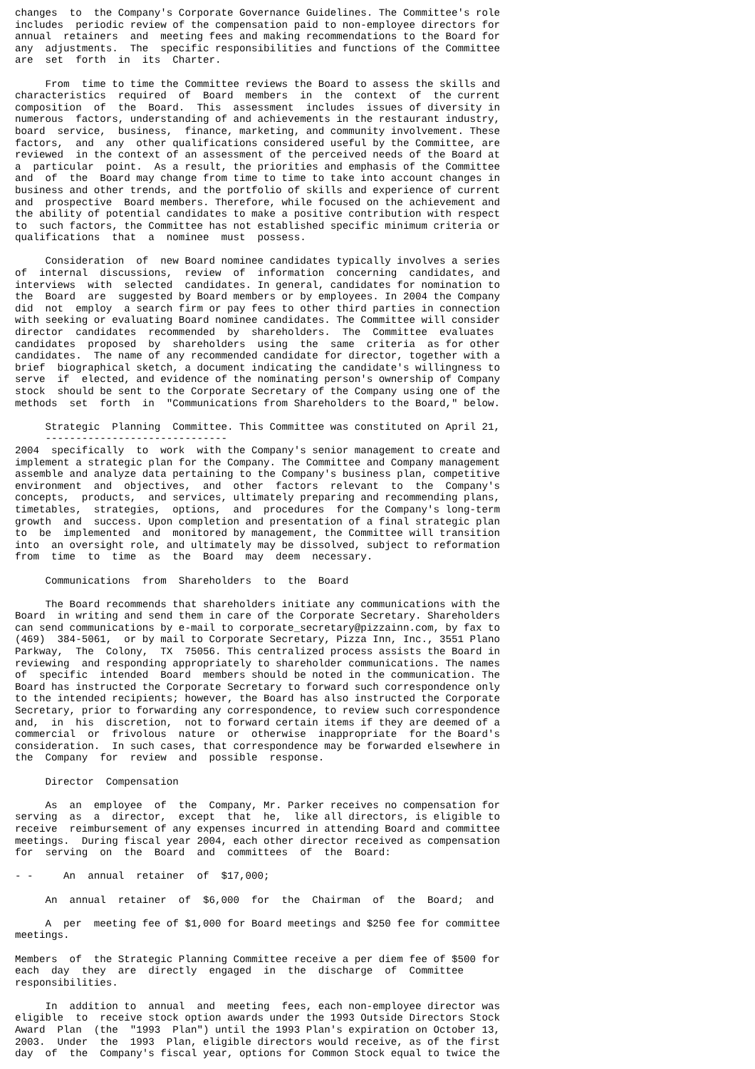changes  to  the Company's Corporate Governance Guidelines. The Committee's role
includes  periodic review of the compensation paid to non-employee directors for
annual  retainers  and  meeting fees and making recommendations to the Board for
any  adjustments.  The  specific responsibilities and functions of the Committee
are  set  forth  in  its  Charter.

     From  time to time the Committee reviews the Board to assess the skills and
characteristics  required  of  Board  members  in  the  context  of  the current
composition  of  the  Board.  This  assessment  includes  issues of diversity in
numerous  factors, understanding of and achievements in the restaurant industry,
board  service,  business,  finance, marketing, and community involvement. These
factors,  and  any  other qualifications considered useful by the Committee, are
reviewed  in the context of an assessment of the perceived needs of the Board at
a  particular  point.  As a result, the priorities and emphasis of the Committee
and  of  the  Board may change from time to time to take into account changes in
business and other trends, and the portfolio of skills and experience of current
and  prospective  Board members. Therefore, while focused on the achievement and
the ability of potential candidates to make a positive contribution with respect
to  such factors, the Committee has not established specific minimum criteria or
qualifications  that  a  nominee  must  possess.

     Consideration  of  new Board nominee candidates typically involves a series
of  internal  discussions,  review  of  information  concerning  candidates, and
interviews  with  selected  candidates. In general, candidates for nomination to
the  Board  are  suggested by Board members or by employees. In 2004 the Company
did  not  employ  a search firm or pay fees to other third parties in connection
with seeking or evaluating Board nominee candidates. The Committee will consider
director  candidates  recommended  by  shareholders.  The  Committee  evaluates
candidates  proposed  by  shareholders  using  the  same  criteria  as for other
candidates.  The name of any recommended candidate for director, together with a
brief  biographical sketch, a document indicating the candidate's willingness to
serve  if  elected, and evidence of the nominating person's ownership of Company
stock  should be sent to the Corporate Secretary of the Company using one of the
methods  set  forth  in  "Communications from Shareholders to the Board," below.

     Strategic  Planning  Committee. This Committee was constituted on April 21,
     ------------------------------
2004  specifically  to  work  with the Company's senior management to create and
implement a strategic plan for the Company. The Committee and Company management
assemble and analyze data pertaining to the Company's business plan, competitive
environment  and  objectives,  and  other  factors  relevant  to  the  Company's
concepts,  products,  and services, ultimately preparing and recommending plans,
timetables,  strategies,  options,  and  procedures  for the Company's long-term
growth  and  success. Upon completion and presentation of a final strategic plan
to  be  implemented  and  monitored by management, the Committee will transition
into  an oversight role, and ultimately may be dissolved, subject to reformation
from  time  to  time  as  the  Board  may  deem  necessary.

     Communications  from  Shareholders  to  the  Board

     The Board recommends that shareholders initiate any communications with the
Board  in writing and send them in care of the Corporate Secretary. Shareholders
can send communications by e-mail to corporate_secretary@pizzainn.com, by fax to
(469)  384-5061,  or by mail to Corporate Secretary, Pizza Inn, Inc., 3551 Plano
Parkway,  The  Colony,  TX  75056. This centralized process assists the Board in
reviewing  and responding appropriately to shareholder communications. The names
of  specific  intended  Board  members should be noted in the communication. The
Board has instructed the Corporate Secretary to forward such correspondence only
to the intended recipients; however, the Board has also instructed the Corporate
Secretary, prior to forwarding any correspondence, to review such correspondence
and,  in  his  discretion,  not to forward certain items if they are deemed of a
commercial  or  frivolous  nature  or  otherwise  inappropriate  for the Board's
consideration.  In such cases, that correspondence may be forwarded elsewhere in
the  Company  for  review  and  possible  response.

     Director  Compensation

     As  an  employee  of  the  Company, Mr. Parker receives no compensation for
serving  as  a  director,  except  that  he,  like all directors, is eligible to
receive  reimbursement of any expenses incurred in attending Board and committee
meetings.  During fiscal year 2004, each other director received as compensation
for  serving  on  the  Board  and  committees  of  the  Board:

- -     An  annual  retainer  of  $17,000;

     An  annual  retainer  of  $6,000  for  the  Chairman  of  the  Board;  and

     A  per  meeting fee of $1,000 for Board meetings and $250 fee for committee
meetings.

Members  of  the Strategic Planning Committee receive a per diem fee of $500 for
each  day  they  are  directly  engaged  in  the  discharge  of  Committee
responsibilities.

     In  addition to  annual  and  meeting  fees, each non-employee director was
eligible  to  receive stock option awards under the 1993 Outside Directors Stock
Award  Plan  (the  "1993  Plan") until the 1993 Plan's expiration on October 13,
2003.  Under  the  1993  Plan, eligible directors would receive, as of the first
day  of  the  Company's fiscal year, options for Common Stock equal to twice the